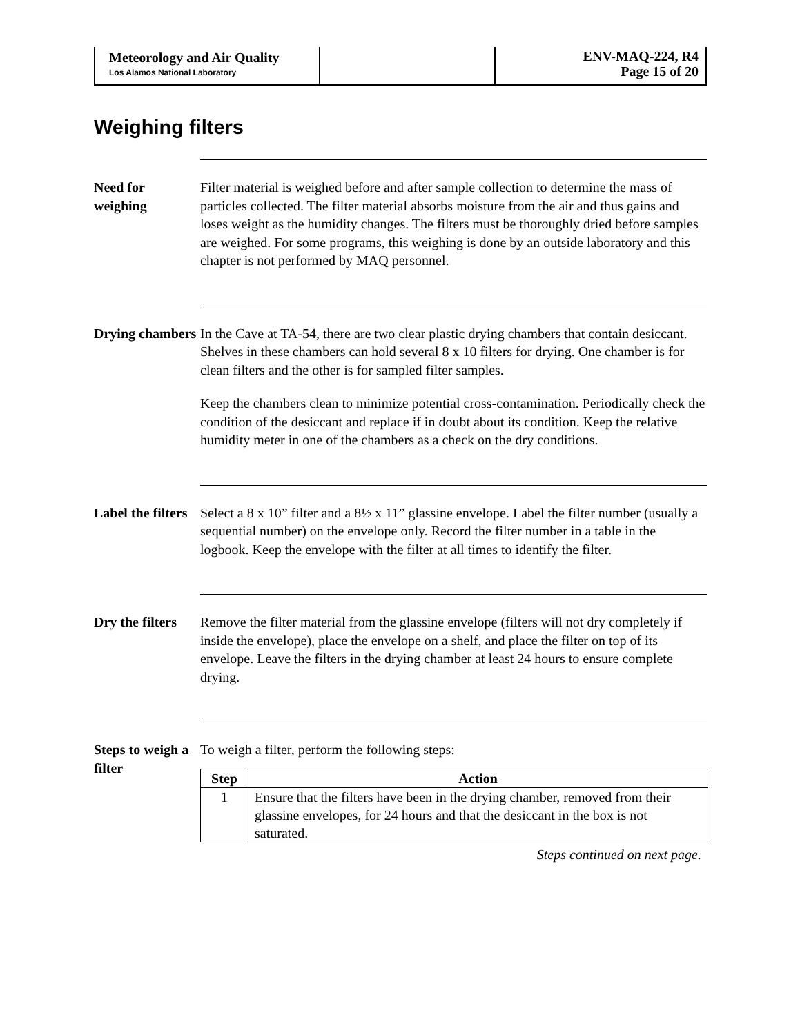Meteorology and Air Quality
Los Alamos National Laboratory
ENV-MAQ-224, R4
Page 15 of 20
Weighing filters
Need for weighing
Filter material is weighed before and after sample collection to determine the mass of particles collected. The filter material absorbs moisture from the air and thus gains and loses weight as the humidity changes. The filters must be thoroughly dried before samples are weighed. For some programs, this weighing is done by an outside laboratory and this chapter is not performed by MAQ personnel.
Drying chambers
In the Cave at TA-54, there are two clear plastic drying chambers that contain desiccant. Shelves in these chambers can hold several 8 x 10 filters for drying. One chamber is for clean filters and the other is for sampled filter samples.
Keep the chambers clean to minimize potential cross-contamination. Periodically check the condition of the desiccant and replace if in doubt about its condition. Keep the relative humidity meter in one of the chambers as a check on the dry conditions.
Label the filters
Select a 8 x 10” filter and a 8½ x 11” glassine envelope. Label the filter number (usually a sequential number) on the envelope only. Record the filter number in a table in the logbook. Keep the envelope with the filter at all times to identify the filter.
Dry the filters
Remove the filter material from the glassine envelope (filters will not dry completely if inside the envelope), place the envelope on a shelf, and place the filter on top of its envelope. Leave the filters in the drying chamber at least 24 hours to ensure complete drying.
Steps to weigh a filter
To weigh a filter, perform the following steps:
| Step | Action |
| --- | --- |
| 1 | Ensure that the filters have been in the drying chamber, removed from their glassine envelopes, for 24 hours and that the desiccant in the box is not saturated. |
Steps continued on next page.